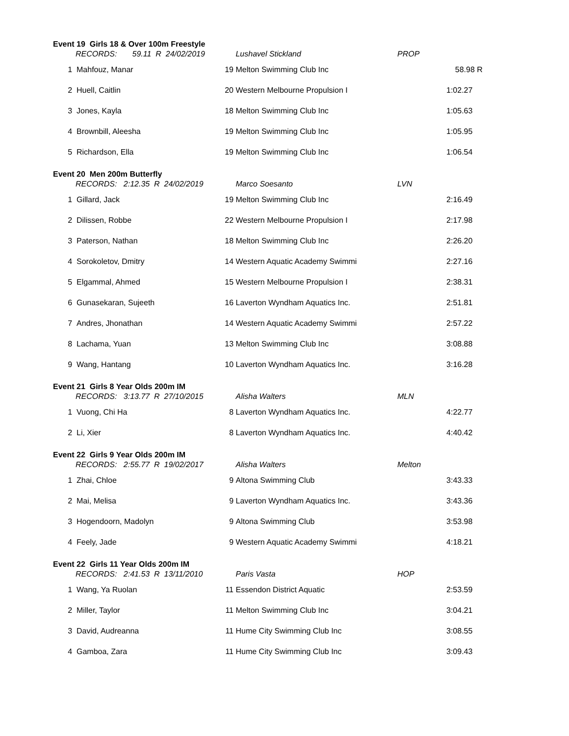Event 19 Girls 18 & Over 100m Freestyle
| RECORDS: 59.11 R 24/02/2019 | | | Lushavel Stickland | PROP | |
| 1 | Mahfouz, Manar | 19 | Melton Swimming Club Inc | | 58.98 R |
| 2 | Huell, Caitlin | 20 | Western Melbourne Propulsion I | | 1:02.27 |
| 3 | Jones, Kayla | 18 | Melton Swimming Club Inc | | 1:05.63 |
| 4 | Brownbill, Aleesha | 19 | Melton Swimming Club Inc | | 1:05.95 |
| 5 | Richardson, Ella | 19 | Melton Swimming Club Inc | | 1:06.54 |
Event 20 Men 200m Butterfly
| RECORDS: 2:12.35 R 24/02/2019 | | | Marco Soesanto | LVN | |
| 1 | Gillard, Jack | 19 | Melton Swimming Club Inc | | 2:16.49 |
| 2 | Dilissen, Robbe | 22 | Western Melbourne Propulsion I | | 2:17.98 |
| 3 | Paterson, Nathan | 18 | Melton Swimming Club Inc | | 2:26.20 |
| 4 | Sorokoletov, Dmitry | 14 | Western Aquatic Academy Swimmi | | 2:27.16 |
| 5 | Elgammal, Ahmed | 15 | Western Melbourne Propulsion I | | 2:38.31 |
| 6 | Gunasekaran, Sujeeth | 16 | Laverton Wyndham Aquatics Inc. | | 2:51.81 |
| 7 | Andres, Jhonathan | 14 | Western Aquatic Academy Swimmi | | 2:57.22 |
| 8 | Lachama, Yuan | 13 | Melton Swimming Club Inc | | 3:08.88 |
| 9 | Wang, Hantang | 10 | Laverton Wyndham Aquatics Inc. | | 3:16.28 |
Event 21 Girls 8 Year Olds 200m IM
| RECORDS: 3:13.77 R 27/10/2015 | | | Alisha Walters | MLN | |
| 1 | Vuong, Chi Ha | 8 | Laverton Wyndham Aquatics Inc. | | 4:22.77 |
| 2 | Li, Xier | 8 | Laverton Wyndham Aquatics Inc. | | 4:40.42 |
Event 22 Girls 9 Year Olds 200m IM
| RECORDS: 2:55.77 R 19/02/2017 | | | Alisha Walters | Melton | |
| 1 | Zhai, Chloe | 9 | Altona Swimming Club | | 3:43.33 |
| 2 | Mai, Melisa | 9 | Laverton Wyndham Aquatics Inc. | | 3:43.36 |
| 3 | Hogendoorn, Madolyn | 9 | Altona Swimming Club | | 3:53.98 |
| 4 | Feely, Jade | 9 | Western Aquatic Academy Swimmi | | 4:18.21 |
Event 22 Girls 11 Year Olds 200m IM
| RECORDS: 2:41.53 R 13/11/2010 | | | Paris Vasta | HOP | |
| 1 | Wang, Ya Ruolan | 11 | Essendon District Aquatic | | 2:53.59 |
| 2 | Miller, Taylor | 11 | Melton Swimming Club Inc | | 3:04.21 |
| 3 | David, Audreanna | 11 | Hume City Swimming Club Inc | | 3:08.55 |
| 4 | Gamboa, Zara | 11 | Hume City Swimming Club Inc | | 3:09.43 |